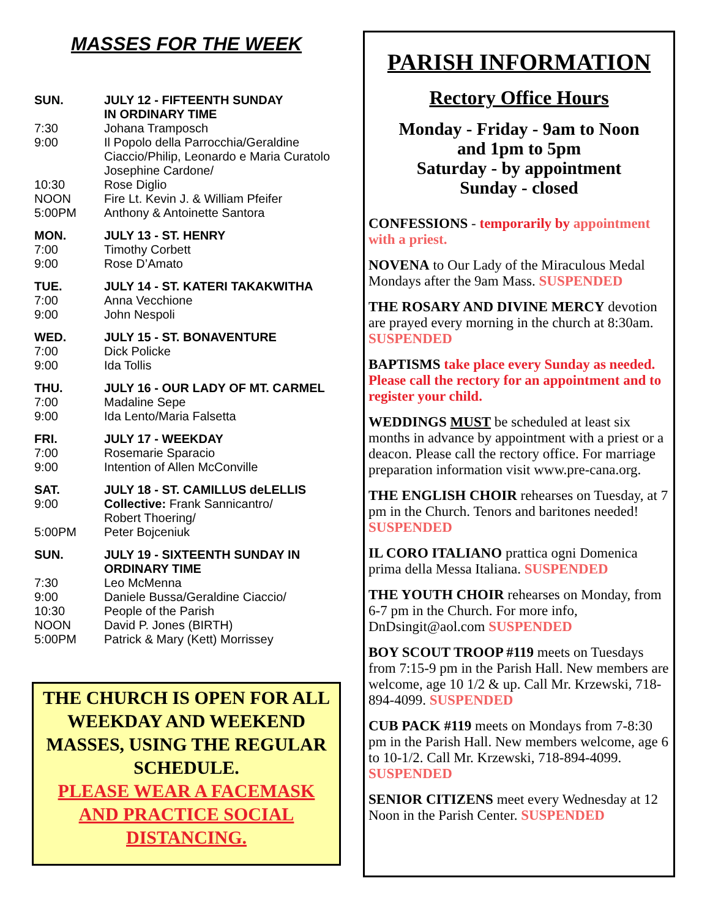MASSES FOR THE WEEK
| SUN. | JULY 12 - FIFTEENTH SUNDAY IN ORDINARY TIME |
| 7:30 | Johana Tramposch |
| 9:00 | Il Popolo della Parrocchia/Geraldine Ciaccio/Philip, Leonardo e Maria Curatolo Josephine Cardone/ |
| 10:30 | Rose Diglio |
| NOON | Fire Lt. Kevin J. & William Pfeifer |
| 5:00PM | Anthony & Antoinette Santora |
| MON. | JULY 13 - ST. HENRY |
| 7:00 | Timothy Corbett |
| 9:00 | Rose D’Amato |
| TUE. | JULY 14 - ST. KATERI TAKAKWITHA |
| 7:00 | Anna Vecchione |
| 9:00 | John Nespoli |
| WED. | JULY 15 - ST. BONAVENTURE |
| 7:00 | Dick Policke |
| 9:00 | Ida Tollis |
| THU. | JULY 16 - OUR LADY OF MT. CARMEL |
| 7:00 | Madaline Sepe |
| 9:00 | Ida Lento/Maria Falsetta |
| FRI. | JULY 17 - WEEKDAY |
| 7:00 | Rosemarie Sparacio |
| 9:00 | Intention of Allen McConville |
| SAT. | JULY 18 - ST. CAMILLUS deLELLIS |
| 9:00 | Collective: Frank Sannicantro/ Robert Thoering/ |
| 5:00PM | Peter Bojceniuk |
| SUN. | JULY 19 - SIXTEENTH SUNDAY IN ORDINARY TIME |
| 7:30 | Leo McMenna |
| 9:00 | Daniele Bussa/Geraldine Ciaccio/ |
| 10:30 | People of the Parish |
| NOON | David P. Jones (BIRTH) |
| 5:00PM | Patrick & Mary (Kett) Morrissey |
THE CHURCH IS OPEN FOR ALL WEEKDAY AND WEEKEND MASSES, USING THE REGULAR SCHEDULE.
PLEASE WEAR A FACEMASK
AND PRACTICE SOCIAL
DISTANCING.
PARISH INFORMATION
Rectory Office Hours
Monday - Friday - 9am to Noon
and 1pm to 5pm
Saturday - by appointment
Sunday - closed
CONFESSIONS - temporarily by appointment with a priest.
NOVENA to Our Lady of the Miraculous Medal Mondays after the 9am Mass. SUSPENDED
THE ROSARY AND DIVINE MERCY devotion are prayed every morning in the church at 8:30am. SUSPENDED
BAPTISMS take place every Sunday as needed. Please call the rectory for an appointment and to register your child.
WEDDINGS MUST be scheduled at least six months in advance by appointment with a priest or a deacon. Please call the rectory office. For marriage preparation information visit www.pre-cana.org.
THE ENGLISH CHOIR rehearses on Tuesday, at 7 pm in the Church. Tenors and baritones needed! SUSPENDED
IL CORO ITALIANO prattica ogni Domenica prima della Messa Italiana. SUSPENDED
THE YOUTH CHOIR rehearses on Monday, from 6-7 pm in the Church. For more info, DnDsingit@aol.com SUSPENDED
BOY SCOUT TROOP #119 meets on Tuesdays from 7:15-9 pm in the Parish Hall. New members are welcome, age 10 1/2 & up. Call Mr. Krzewski, 718-894-4099. SUSPENDED
CUB PACK #119 meets on Mondays from 7-8:30 pm in the Parish Hall. New members welcome, age 6 to 10-1/2. Call Mr. Krzewski, 718-894-4099. SUSPENDED
SENIOR CITIZENS meet every Wednesday at 12 Noon in the Parish Center. SUSPENDED